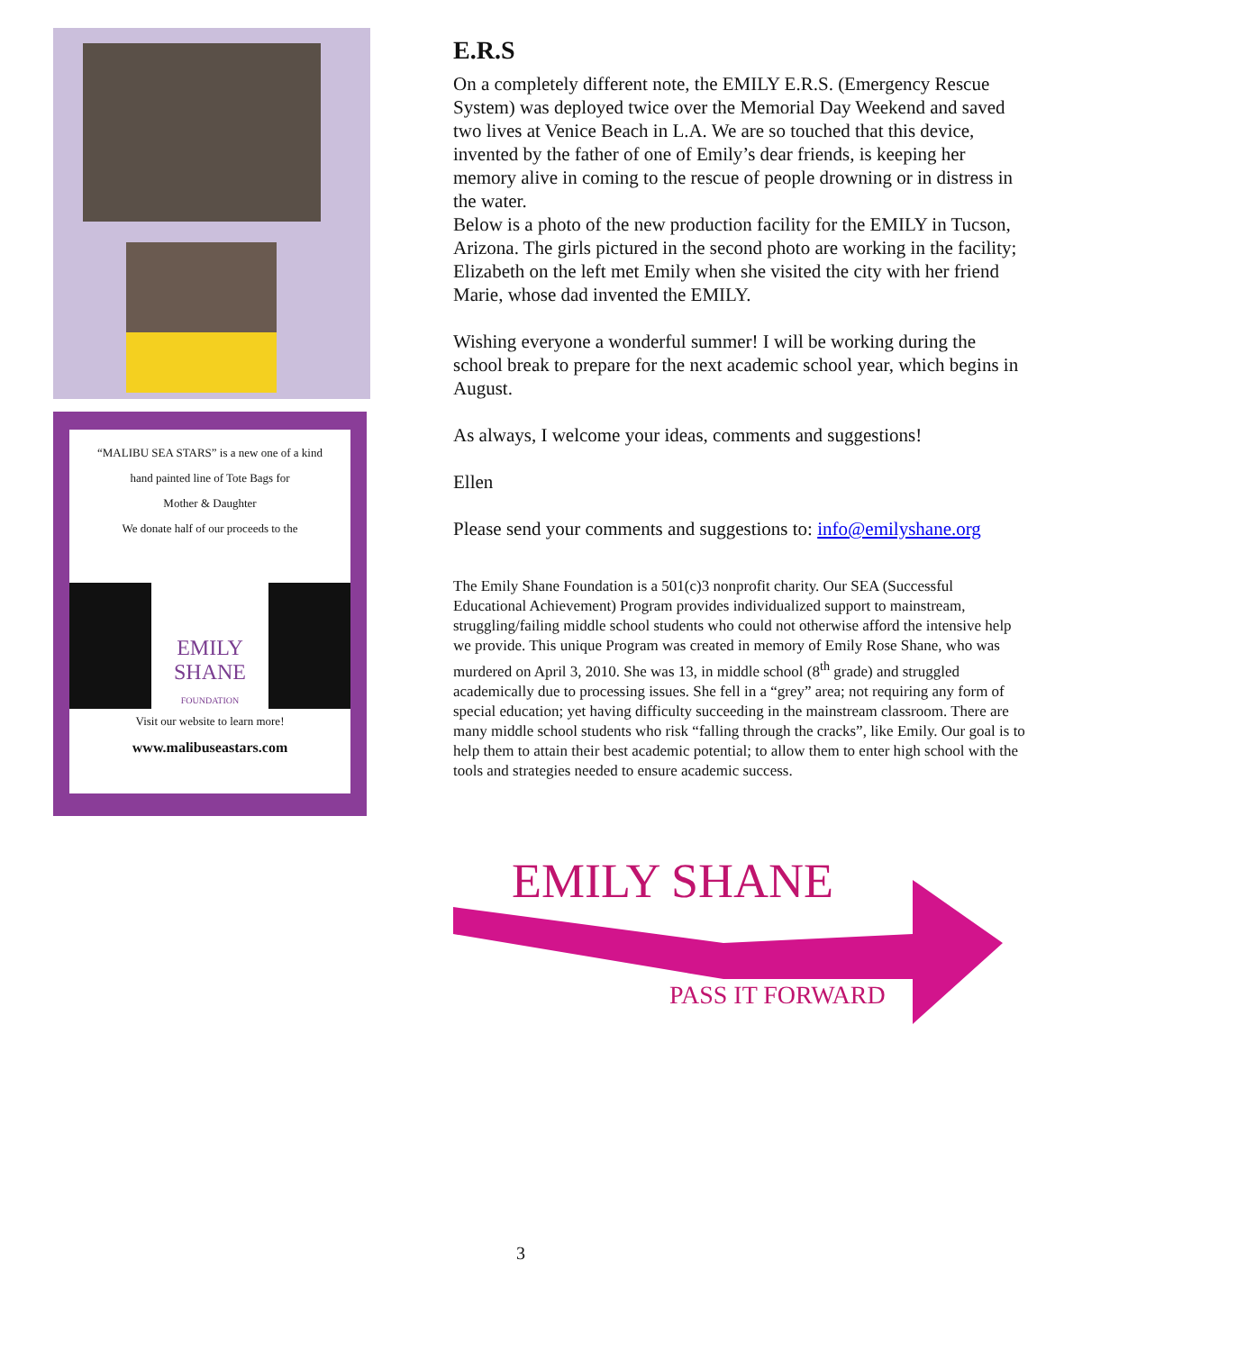“MALIBU SEA STARS” is a new one of a kind
hand painted line of Tote Bags for
Mother & Daughter
We donate half of our proceeds to the
EMILY SHANE
FOUNDATION
Visit our website to learn more!
www.malibuseastars.com
E.R.S
On a completely different note, the EMILY E.R.S. (Emergency Rescue System) was deployed twice over the Memorial Day Weekend and saved two lives at Venice Beach in L.A. We are so touched that this device, invented by the father of one of Emily’s dear friends, is keeping her memory alive in coming to the rescue of people drowning or in distress in the water.
Below is a photo of the new production facility for the EMILY in Tucson, Arizona. The girls pictured in the second photo are working in the facility; Elizabeth on the left met Emily when she visited the city with her friend Marie, whose dad invented the EMILY.
Wishing everyone a wonderful summer! I will be working during the school break to prepare for the next academic school year, which begins in August.
As always, I welcome your ideas, comments and suggestions!
Ellen
Please send your comments and suggestions to: info@emilyshane.org
The Emily Shane Foundation is a 501(c)3 nonprofit charity. Our SEA (Successful Educational Achievement) Program provides individualized support to mainstream, struggling/failing middle school students who could not otherwise afford the intensive help we provide. This unique Program was created in memory of Emily Rose Shane, who was murdered on April 3, 2010. She was 13, in middle school (8<sup>th</sup> grade) and struggled academically due to processing issues. She fell in a “grey” area; not requiring any form of special education; yet having difficulty succeeding in the mainstream classroom. There are many middle school students who risk “falling through the cracks”, like Emily. Our goal is to help them to attain their best academic potential; to allow them to enter high school with the tools and strategies needed to ensure academic success.
EMILY SHANE
PASS IT FORWARD
3